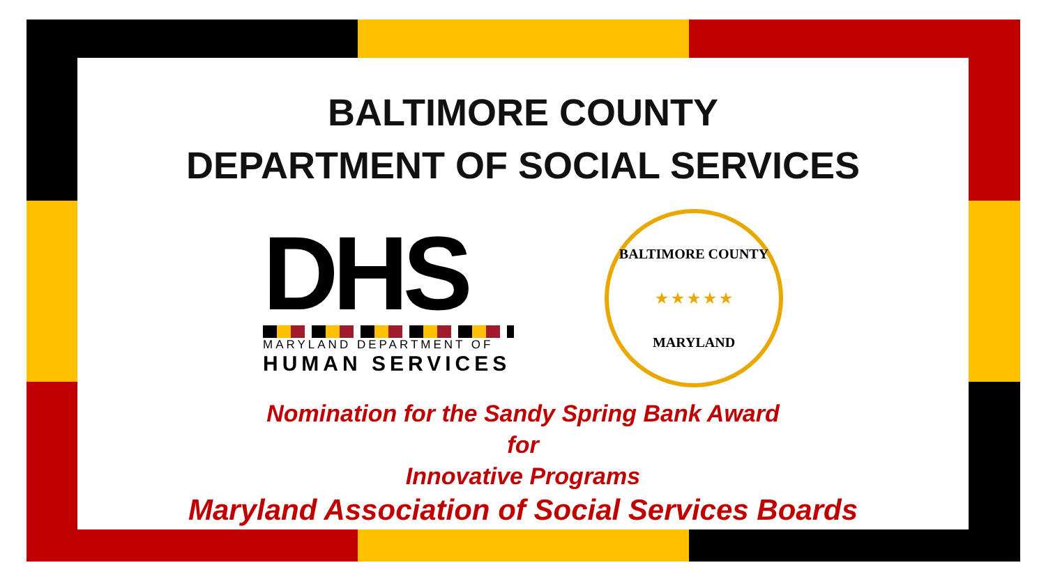BALTIMORE COUNTY
DEPARTMENT OF SOCIAL SERVICES
DHS
MARYLAND DEPARTMENT OF
HUMAN SERVICES
BALTIMORE COUNTY
★ ★ ★ ★ ★
MARYLAND
Nomination for the Sandy Spring Bank Award
for
Innovative Programs
Maryland Association of Social Services Boards